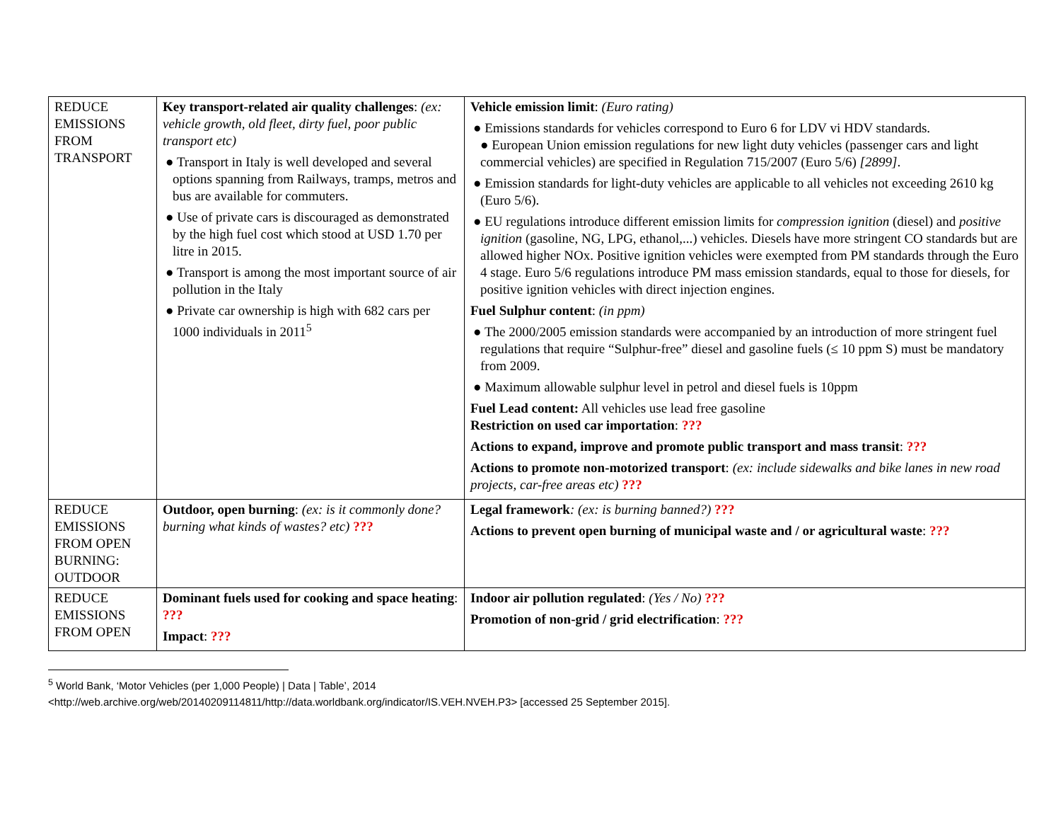| REDUCE EMISSIONS FROM TRANSPORT | Key transport-related air quality challenges : (ex: vehicle growth, old fleet, dirty fuel, poor public transport etc) ● Transport in Italy is well developed and several options spanning from Railways, tramps, metros and bus are available for commuters. ● Use of private cars is discouraged as demonstrated by the high fuel cost which stood at USD 1.70 per litre in 2015. ● Transport is among the most important source of air pollution in the Italy ● Private car ownership is high with 682 cars per 1000 individuals in 2011<sup>5</sup> | Vehicle emission limit : (Euro rating) ● Emissions standards for vehicles correspond to Euro 6 for LDV vi HDV standards. ● European Union emission regulations for new light duty vehicles (passenger cars and light commercial vehicles) are specified in Regulation 715/2007 (Euro 5/6) [2899] . ● Emission standards for light-duty vehicles are applicable to all vehicles not exceeding 2610 kg (Euro 5/6). ● EU regulations introduce different emission limits for compression ignition (diesel) and positive ignition (gasoline, NG, LPG, ethanol,...) vehicles. Diesels have more stringent CO standards but are allowed higher NOx. Positive ignition vehicles were exempted from PM standards through the Euro 4 stage. Euro 5/6 regulations introduce PM mass emission standards, equal to those for diesels, for positive ignition vehicles with direct injection engines. Fuel Sulphur content : (in ppm) ● The 2000/2005 emission standards were accompanied by an introduction of more stringent fuel regulations that require “Sulphur-free” diesel and gasoline fuels (≤ 10 ppm S) must be mandatory from 2009. ● Maximum allowable sulphur level in petrol and diesel fuels is 10ppm Fuel Lead content: All vehicles use lead free gasoline Restriction on used car importation : ??? Actions to expand, improve and promote public transport and mass transit : ??? Actions to promote non-motorized transport : (ex: include sidewalks and bike lanes in new road projects, car-free areas etc) ??? |
| REDUCE EMISSIONS FROM OPEN BURNING: OUTDOOR | Outdoor, open burning : (ex: is it commonly done? burning what kinds of wastes? etc) ??? | Legal framework : (ex: is burning banned?) ??? Actions to prevent open burning of municipal waste and / or agricultural waste : ??? |
| REDUCE EMISSIONS FROM OPEN | Dominant fuels used for cooking and space heating : ??? Impact : ??? | Indoor air pollution regulated : (Yes / No) ??? Promotion of non-grid / grid electrification : ??? |
<sup>5</sup> World Bank, ‘Motor Vehicles (per 1,000 People) | Data | Table’, 2014
<http://web.archive.org/web/20140209114811/http://data.worldbank.org/indicator/IS.VEH.NVEH.P3> [accessed 25 September 2015].